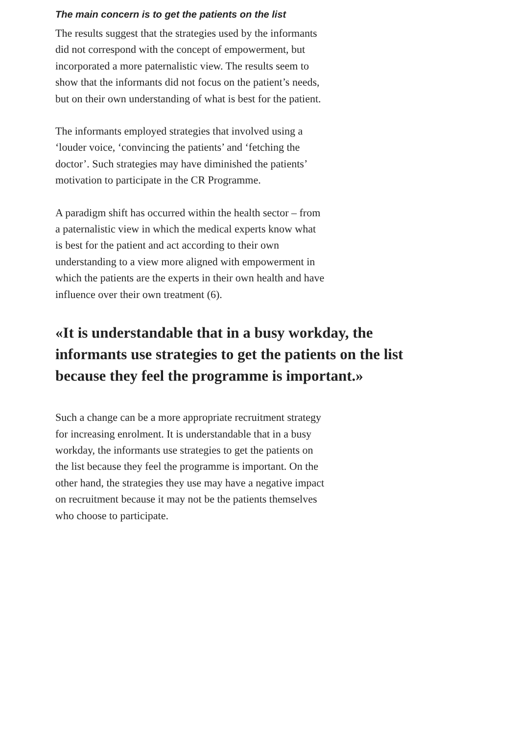The main concern is to get the patients on the list
The results suggest that the strategies used by the informants did not correspond with the concept of empowerment, but incorporated a more paternalistic view. The results seem to show that the informants did not focus on the patient’s needs, but on their own understanding of what is best for the patient.
The informants employed strategies that involved using a ‘louder voice, ‘convincing the patients’ and ‘fetching the doctor’. Such strategies may have diminished the patients’ motivation to participate in the CR Programme.
A paradigm shift has occurred within the health sector – from a paternalistic view in which the medical experts know what is best for the patient and act according to their own understanding to a view more aligned with empowerment in which the patients are the experts in their own health and have influence over their own treatment (6).
«It is understandable that in a busy workday, the informants use strategies to get the patients on the list because they feel the programme is important.»
Such a change can be a more appropriate recruitment strategy for increasing enrolment. It is understandable that in a busy workday, the informants use strategies to get the patients on the list because they feel the programme is important. On the other hand, the strategies they use may have a negative impact on recruitment because it may not be the patients themselves who choose to participate.